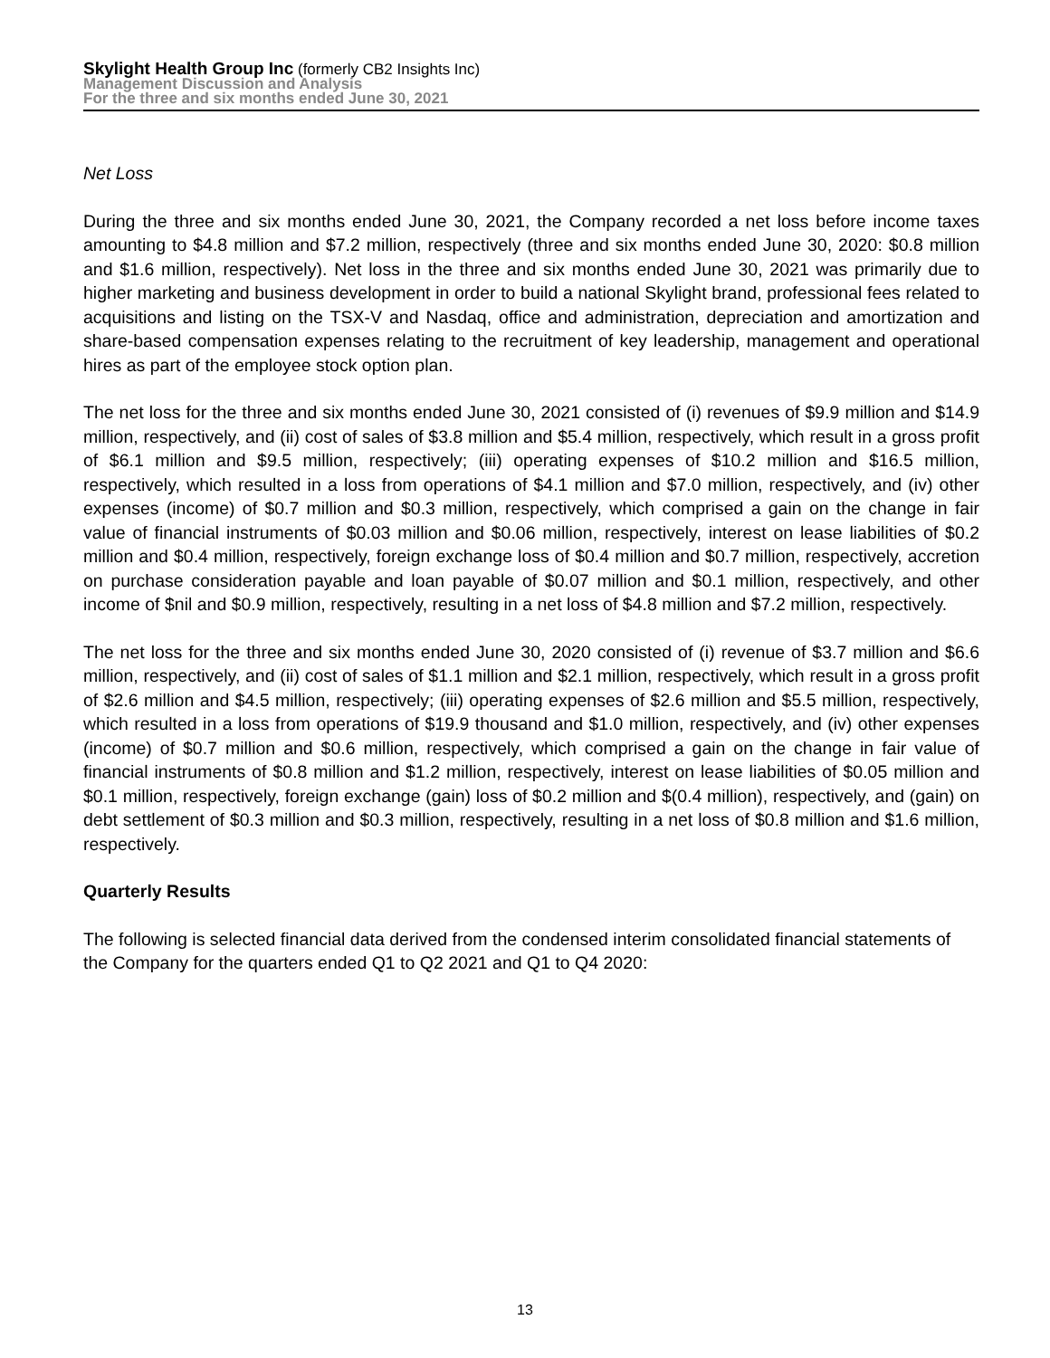Skylight Health Group Inc (formerly CB2 Insights Inc)
Management Discussion and Analysis
For the three and six months ended June 30, 2021
Net Loss
During the three and six months ended June 30, 2021, the Company recorded a net loss before income taxes amounting to $4.8 million and $7.2 million, respectively (three and six months ended June 30, 2020: $0.8 million and $1.6 million, respectively). Net loss in the three and six months ended June 30, 2021 was primarily due to higher marketing and business development in order to build a national Skylight brand, professional fees related to acquisitions and listing on the TSX-V and Nasdaq, office and administration, depreciation and amortization and share-based compensation expenses relating to the recruitment of key leadership, management and operational hires as part of the employee stock option plan.
The net loss for the three and six months ended June 30, 2021 consisted of (i) revenues of $9.9 million and $14.9 million, respectively, and (ii) cost of sales of $3.8 million and $5.4 million, respectively, which result in a gross profit of $6.1 million and $9.5 million, respectively; (iii) operating expenses of $10.2 million and $16.5 million, respectively, which resulted in a loss from operations of $4.1 million and $7.0 million, respectively, and (iv) other expenses (income) of $0.7 million and $0.3 million, respectively, which comprised a gain on the change in fair value of financial instruments of $0.03 million and $0.06 million, respectively, interest on lease liabilities of $0.2 million and $0.4 million, respectively, foreign exchange loss of $0.4 million and $0.7 million, respectively, accretion on purchase consideration payable and loan payable of $0.07 million and $0.1 million, respectively, and other income of $nil and $0.9 million, respectively, resulting in a net loss of $4.8 million and $7.2 million, respectively.
The net loss for the three and six months ended June 30, 2020 consisted of (i) revenue of $3.7 million and $6.6 million, respectively, and (ii) cost of sales of $1.1 million and $2.1 million, respectively, which result in a gross profit of $2.6 million and $4.5 million, respectively; (iii) operating expenses of $2.6 million and $5.5 million, respectively, which resulted in a loss from operations of $19.9 thousand and $1.0 million, respectively, and (iv) other expenses (income) of $0.7 million and $0.6 million, respectively, which comprised a gain on the change in fair value of financial instruments of $0.8 million and $1.2 million, respectively, interest on lease liabilities of $0.05 million and $0.1 million, respectively, foreign exchange (gain) loss of $0.2 million and $(0.4 million), respectively, and (gain) on debt settlement of $0.3 million and $0.3 million, respectively, resulting in a net loss of $0.8 million and $1.6 million, respectively.
Quarterly Results
The following is selected financial data derived from the condensed interim consolidated financial statements of the Company for the quarters ended Q1 to Q2 2021 and Q1 to Q4 2020:
13